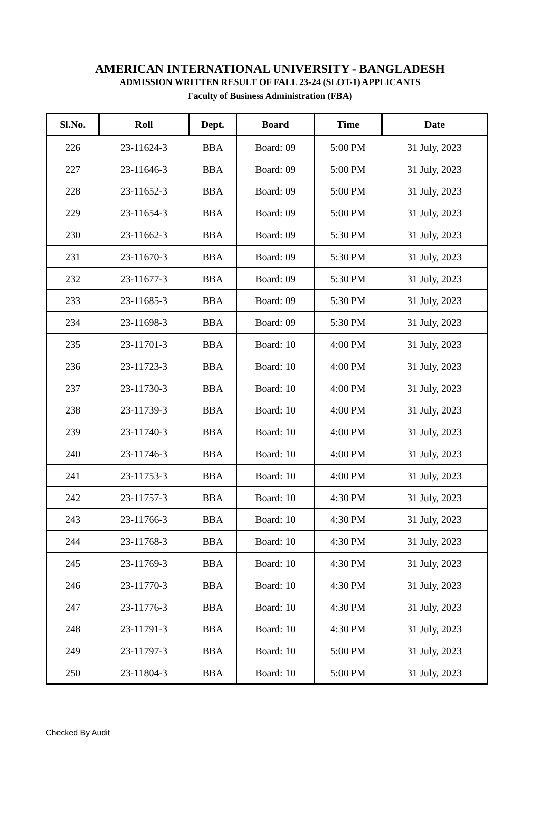AMERICAN INTERNATIONAL UNIVERSITY - BANGLADESH
ADMISSION WRITTEN RESULT OF FALL 23-24 (SLOT-1) APPLICANTS
Faculty of Business Administration (FBA)
| Sl.No. | Roll | Dept. | Board | Time | Date |
| --- | --- | --- | --- | --- | --- |
| 226 | 23-11624-3 | BBA | Board: 09 | 5:00 PM | 31 July, 2023 |
| 227 | 23-11646-3 | BBA | Board: 09 | 5:00 PM | 31 July, 2023 |
| 228 | 23-11652-3 | BBA | Board: 09 | 5:00 PM | 31 July, 2023 |
| 229 | 23-11654-3 | BBA | Board: 09 | 5:00 PM | 31 July, 2023 |
| 230 | 23-11662-3 | BBA | Board: 09 | 5:30 PM | 31 July, 2023 |
| 231 | 23-11670-3 | BBA | Board: 09 | 5:30 PM | 31 July, 2023 |
| 232 | 23-11677-3 | BBA | Board: 09 | 5:30 PM | 31 July, 2023 |
| 233 | 23-11685-3 | BBA | Board: 09 | 5:30 PM | 31 July, 2023 |
| 234 | 23-11698-3 | BBA | Board: 09 | 5:30 PM | 31 July, 2023 |
| 235 | 23-11701-3 | BBA | Board: 10 | 4:00 PM | 31 July, 2023 |
| 236 | 23-11723-3 | BBA | Board: 10 | 4:00 PM | 31 July, 2023 |
| 237 | 23-11730-3 | BBA | Board: 10 | 4:00 PM | 31 July, 2023 |
| 238 | 23-11739-3 | BBA | Board: 10 | 4:00 PM | 31 July, 2023 |
| 239 | 23-11740-3 | BBA | Board: 10 | 4:00 PM | 31 July, 2023 |
| 240 | 23-11746-3 | BBA | Board: 10 | 4:00 PM | 31 July, 2023 |
| 241 | 23-11753-3 | BBA | Board: 10 | 4:00 PM | 31 July, 2023 |
| 242 | 23-11757-3 | BBA | Board: 10 | 4:30 PM | 31 July, 2023 |
| 243 | 23-11766-3 | BBA | Board: 10 | 4:30 PM | 31 July, 2023 |
| 244 | 23-11768-3 | BBA | Board: 10 | 4:30 PM | 31 July, 2023 |
| 245 | 23-11769-3 | BBA | Board: 10 | 4:30 PM | 31 July, 2023 |
| 246 | 23-11770-3 | BBA | Board: 10 | 4:30 PM | 31 July, 2023 |
| 247 | 23-11776-3 | BBA | Board: 10 | 4:30 PM | 31 July, 2023 |
| 248 | 23-11791-3 | BBA | Board: 10 | 4:30 PM | 31 July, 2023 |
| 249 | 23-11797-3 | BBA | Board: 10 | 5:00 PM | 31 July, 2023 |
| 250 | 23-11804-3 | BBA | Board: 10 | 5:00 PM | 31 July, 2023 |
Checked By Audit